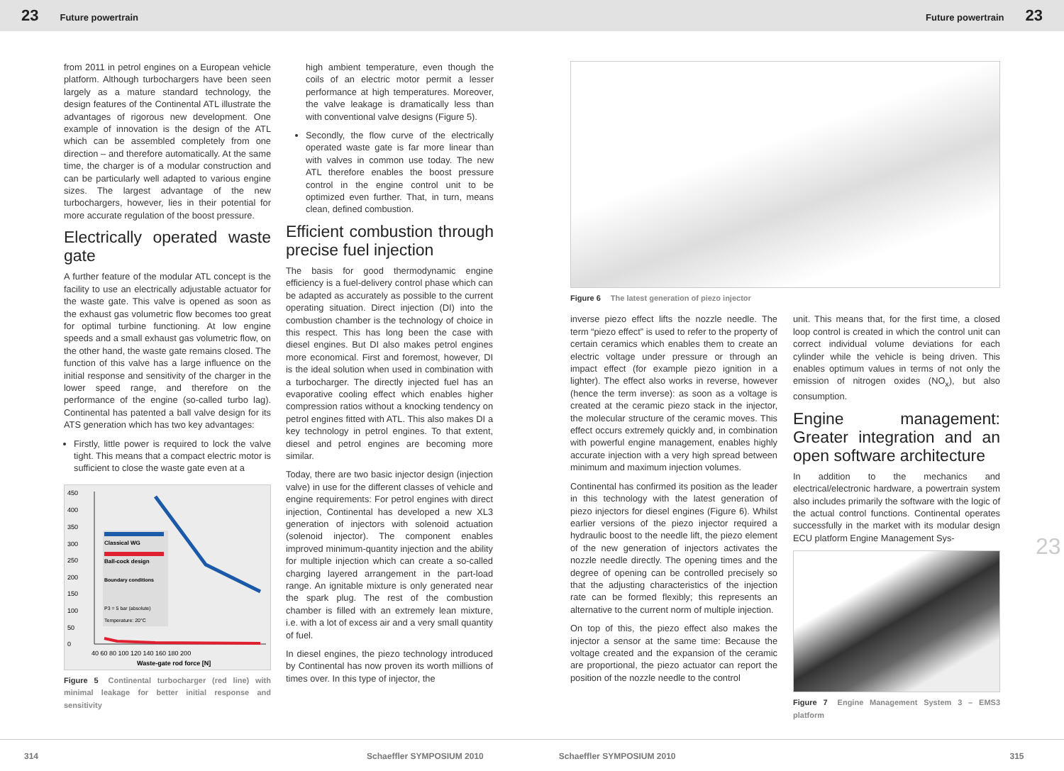23 Future powertrain Future powertrain 23
from 2011 in petrol engines on a European vehicle platform. Although turbochargers have been seen largely as a mature standard technology, the design features of the Continental ATL illustrate the advantages of rigorous new development. One example of innovation is the design of the ATL which can be assembled completely from one direction – and therefore automatically. At the same time, the charger is of a modular construction and can be particularly well adapted to various engine sizes. The largest advantage of the new turbochargers, however, lies in their potential for more accurate regulation of the boost pressure.
Electrically operated waste gate
A further feature of the modular ATL concept is the facility to use an electrically adjustable actuator for the waste gate. This valve is opened as soon as the exhaust gas volumetric flow becomes too great for optimal turbine functioning. At low engine speeds and a small exhaust gas volumetric flow, on the other hand, the waste gate remains closed. The function of this valve has a large influence on the initial response and sensitivity of the charger in the lower speed range, and therefore on the performance of the engine (so-called turbo lag). Continental has patented a ball valve design for its ATS generation which has two key advantages:
Firstly, little power is required to lock the valve tight. This means that a compact electric motor is sufficient to close the waste gate even at a
450
400
350
300
250
200
150
100
50
0
Classical WG
Ball-cock design
Boundary conditions
P3 = 5 bar (absolute)
Temperature: 20°C
40 60 80 100 120 140 160 180 200
Waste-gate rod force [N]
Figure 5 Continental turbocharger (red line) with minimal leakage for better initial response and sensitivity
high ambient temperature, even though the coils of an electric motor permit a lesser performance at high temperatures. Moreover, the valve leakage is dramatically less than with conventional valve designs (Figure 5).
Secondly, the flow curve of the electrically operated waste gate is far more linear than with valves in common use today. The new ATL therefore enables the boost pressure control in the engine control unit to be optimized even further. That, in turn, means clean, defined combustion.
Efficient combustion through precise fuel injection
The basis for good thermodynamic engine efficiency is a fuel-delivery control phase which can be adapted as accurately as possible to the current operating situation. Direct injection (DI) into the combustion chamber is the technology of choice in this respect. This has long been the case with diesel engines. But DI also makes petrol engines more economical. First and foremost, however, DI is the ideal solution when used in combination with a turbocharger. The directly injected fuel has an evaporative cooling effect which enables higher compression ratios without a knocking tendency on petrol engines fitted with ATL. This also makes DI a key technology in petrol engines. To that extent, diesel and petrol engines are becoming more similar.
Today, there are two basic injector design (injection valve) in use for the different classes of vehicle and engine requirements: For petrol engines with direct injection, Continental has developed a new XL3 generation of injectors with solenoid actuation (solenoid injector). The component enables improved minimum-quantity injection and the ability for multiple injection which can create a so-called charging layered arrangement in the part-load range. An ignitable mixture is only generated near the spark plug. The rest of the combustion chamber is filled with an extremely lean mixture, i.e. with a lot of excess air and a very small quantity of fuel.
In diesel engines, the piezo technology introduced by Continental has now proven its worth millions of times over. In this type of injector, the
Figure 6 The latest generation of piezo injector
inverse piezo effect lifts the nozzle needle. The term “piezo effect” is used to refer to the property of certain ceramics which enables them to create an electric voltage under pressure or through an impact effect (for example piezo ignition in a lighter). The effect also works in reverse, however (hence the term inverse): as soon as a voltage is created at the ceramic piezo stack in the injector, the molecular structure of the ceramic moves. This effect occurs extremely quickly and, in combination with powerful engine management, enables highly accurate injection with a very high spread between minimum and maximum injection volumes.
Continental has confirmed its position as the leader in this technology with the latest generation of piezo injectors for diesel engines (Figure 6). Whilst earlier versions of the piezo injector required a hydraulic boost to the needle lift, the piezo element of the new generation of injectors activates the nozzle needle directly. The opening times and the degree of opening can be controlled precisely so that the adjusting characteristics of the injection rate can be formed flexibly; this represents an alternative to the current norm of multiple injection.
On top of this, the piezo effect also makes the injector a sensor at the same time: Because the voltage created and the expansion of the ceramic are proportional, the piezo actuator can report the position of the nozzle needle to the control
unit. This means that, for the first time, a closed loop control is created in which the control unit can correct individual volume deviations for each cylinder while the vehicle is being driven. This enables optimum values in terms of not only the emission of nitrogen oxides (NO<sub>x</sub>), but also consumption.
Engine management: Greater integration and an open software architecture
In addition to the mechanics and electrical/electronic hardware, a powertrain system also includes primarily the software with the logic of the actual control functions. Continental operates successfully in the market with its modular design ECU platform Engine Management Sys-
Figure 7 Engine Management System 3 – EMS3 platform
23
314 Schaeffler SYMPOSIUM 2010 Schaeffler SYMPOSIUM 2010 315